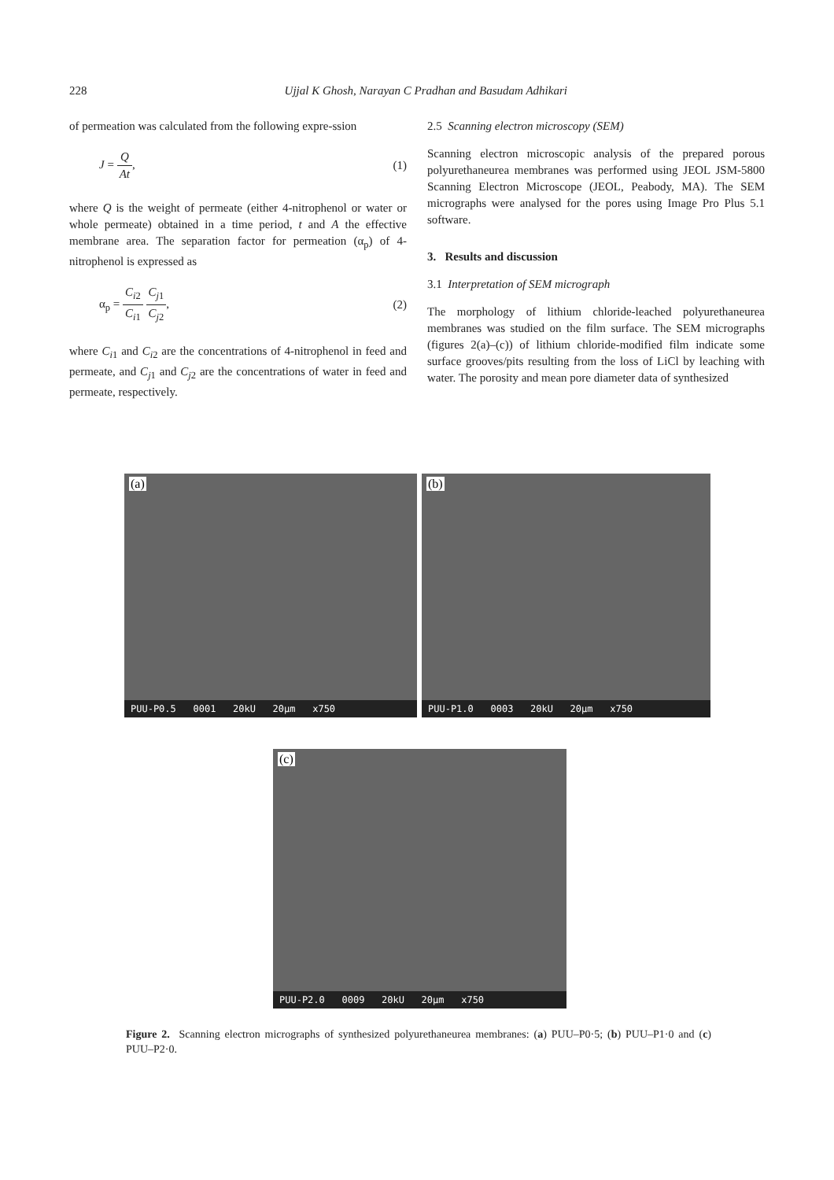228 Ujjal K Ghosh, Narayan C Pradhan and Basudam Adhikari
of permeation was calculated from the following expre-ssion
J = Q At, (1)
where Q is the weight of permeate (either 4-nitrophenol or water or whole permeate) obtained in a time period, t and A the effective membrane area. The separation factor for permeation (α<sub>p</sub>) of 4-nitrophenol is expressed as
α<sub>p</sub> = C<sub>i2</sub> C<sub>i1</sub> C<sub>j1</sub> C<sub>j2</sub>, (2)
where C<sub>i1</sub> and C<sub>i2</sub> are the concentrations of 4-nitrophenol in feed and permeate, and C<sub>j1</sub> and C<sub>j2</sub> are the concentrations of water in feed and permeate, respectively.
2.5 Scanning electron microscopy (SEM)
Scanning electron microscopic analysis of the prepared porous polyurethaneurea membranes was performed using JEOL JSM-5800 Scanning Electron Microscope (JEOL, Peabody, MA). The SEM micrographs were analysed for the pores using Image Pro Plus 5.1 software.
3. Results and discussion
3.1 Interpretation of SEM micrograph
The morphology of lithium chloride-leached polyurethaneurea membranes was studied on the film surface. The SEM micrographs (figures 2(a)–(c)) of lithium chloride-modified film indicate some surface grooves/pits resulting from the loss of LiCl by leaching with water. The porosity and mean pore diameter data of synthesized
(a)
PUU-P0.5 0001 20kU 20µm x750
(b)
PUU-P1.0 0003 20kU 20µm x750
(c)
PUU-P2.0 0009 20kU 20µm x750
Figure 2. Scanning electron micrographs of synthesized polyurethaneurea membranes: (a) PUU–P0·5; (b) PUU–P1·0 and (c) PUU–P2·0.